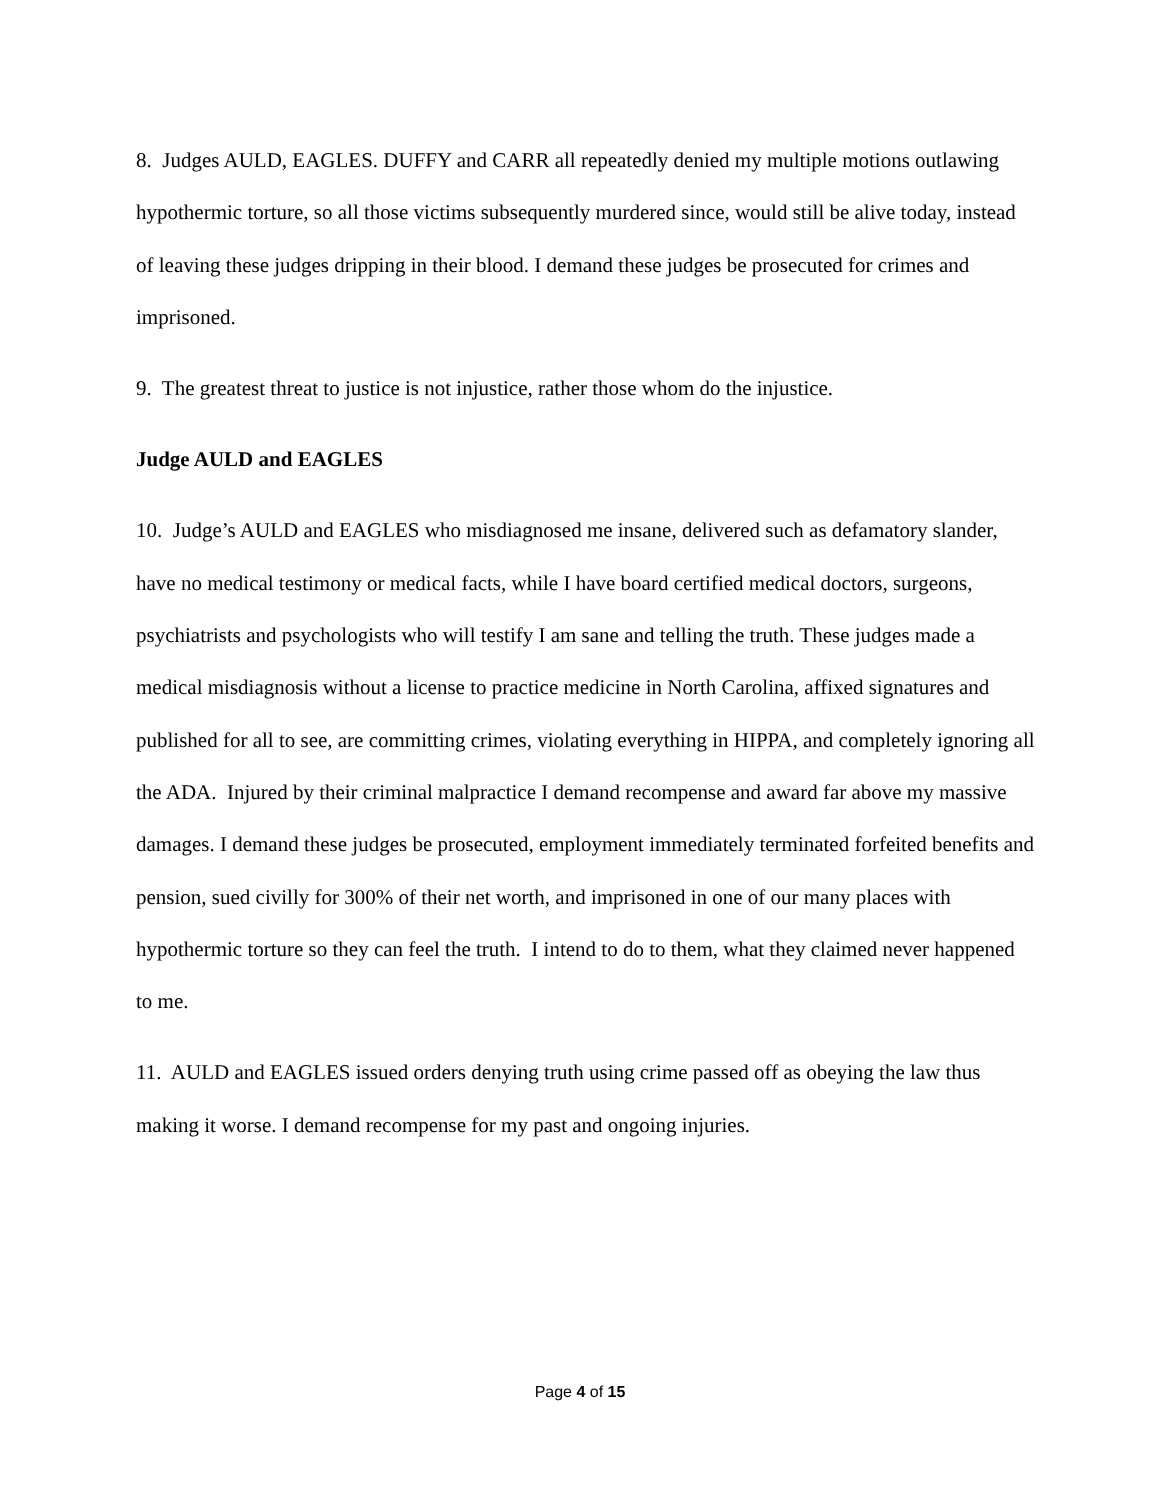8. Judges AULD, EAGLES. DUFFY and CARR all repeatedly denied my multiple motions outlawing hypothermic torture, so all those victims subsequently murdered since, would still be alive today, instead of leaving these judges dripping in their blood. I demand these judges be prosecuted for crimes and imprisoned.
9. The greatest threat to justice is not injustice, rather those whom do the injustice.
Judge AULD and EAGLES
10. Judge’s AULD and EAGLES who misdiagnosed me insane, delivered such as defamatory slander, have no medical testimony or medical facts, while I have board certified medical doctors, surgeons, psychiatrists and psychologists who will testify I am sane and telling the truth. These judges made a medical misdiagnosis without a license to practice medicine in North Carolina, affixed signatures and published for all to see, are committing crimes, violating everything in HIPPA, and completely ignoring all the ADA. Injured by their criminal malpractice I demand recompense and award far above my massive damages. I demand these judges be prosecuted, employment immediately terminated forfeited benefits and pension, sued civilly for 300% of their net worth, and imprisoned in one of our many places with hypothermic torture so they can feel the truth. I intend to do to them, what they claimed never happened to me.
11. AULD and EAGLES issued orders denying truth using crime passed off as obeying the law thus making it worse. I demand recompense for my past and ongoing injuries.
Page 4 of 15